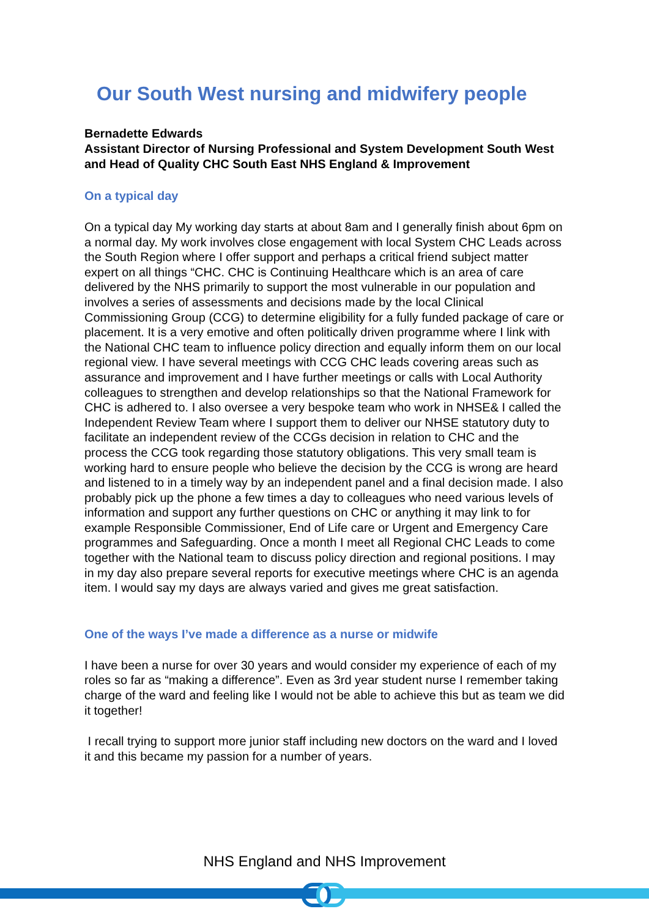Our South West nursing and midwifery people
Bernadette Edwards
Assistant Director of Nursing Professional and System Development South West and Head of Quality CHC South East NHS England & Improvement
On a typical day
On a typical day My working day starts at about 8am and I generally finish about 6pm on a normal day. My work involves close engagement with local System CHC Leads across the South Region where I offer support and perhaps a critical friend subject matter expert on all things “CHC. CHC is Continuing Healthcare which is an area of care delivered by the NHS primarily to support the most vulnerable in our population and involves a series of assessments and decisions made by the local Clinical Commissioning Group (CCG) to determine eligibility for a fully funded package of care or placement. It is a very emotive and often politically driven programme where I link with the National CHC team to influence policy direction and equally inform them on our local regional view. I have several meetings with CCG CHC leads covering areas such as assurance and improvement and I have further meetings or calls with Local Authority colleagues to strengthen and develop relationships so that the National Framework for CHC is adhered to. I also oversee a very bespoke team who work in NHSE& I called the Independent Review Team where I support them to deliver our NHSE statutory duty to facilitate an independent review of the CCGs decision in relation to CHC and the process the CCG took regarding those statutory obligations. This very small team is working hard to ensure people who believe the decision by the CCG is wrong are heard and listened to in a timely way by an independent panel and a final decision made. I also probably pick up the phone a few times a day to colleagues who need various levels of information and support any further questions on CHC or anything it may link to for example Responsible Commissioner, End of Life care or Urgent and Emergency Care programmes and Safeguarding. Once a month I meet all Regional CHC Leads to come together with the National team to discuss policy direction and regional positions. I may in my day also prepare several reports for executive meetings where CHC is an agenda item. I would say my days are always varied and gives me great satisfaction.
One of the ways I’ve made a difference as a nurse or midwife
I have been a nurse for over 30 years and would consider my experience of each of my roles so far as “making a difference”. Even as 3rd year student nurse I remember taking charge of the ward and feeling like I would not be able to achieve this but as team we did it together!
I recall trying to support more junior staff including new doctors on the ward and I loved it and this became my passion for a number of years.
NHS England and NHS Improvement